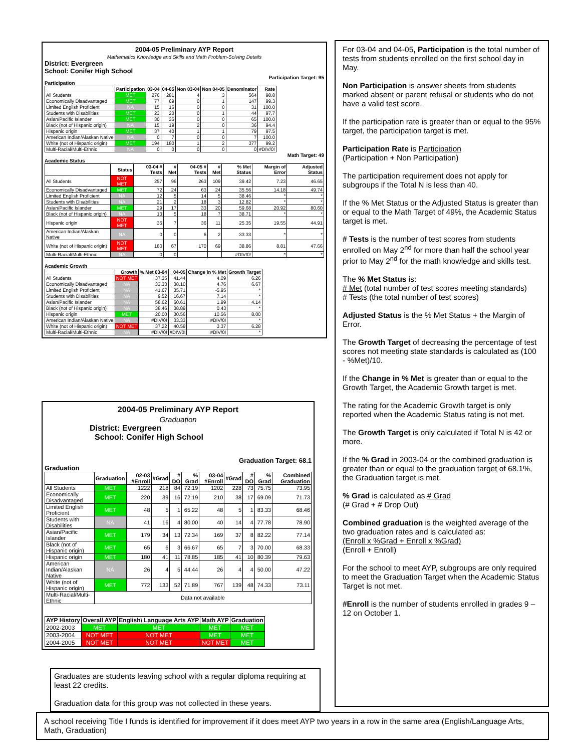2004-05 Preliminary AYP Report
Mathematics Knowledge and Skills and Math Problem-Solving Details
District: Evergreen
School: Conifer High School
Participation Target: 95
Participation
| | Participation | 03-04 | 04-05 | Non 03-04 | Non 04-05 | Denominator | Rate |
| --- | --- | --- | --- | --- | --- | --- | --- |
| All Students | MET | 276 | 281 | 4 | 3 | 564 | 98.8 |
| Economically Disadvantaged | MET | 77 | 69 | 0 | 1 | 147 | 99.3 |
| Limited English Proficient | NA | 15 | 16 | 0 | 0 | 31 | 100.0 |
| Students with Disabilities | MET | 23 | 20 | 0 | 1 | 44 | 97.7 |
| Asian/Pacific Islander | MET | 30 | 35 | 0 | 0 | 65 | 100.0 |
| Black (not of Hispanic origin) | NA | 15 | 19 | 2 | 0 | 36 | 94.4 |
| Hispanic origin | MET | 37 | 40 | 1 | 1 | 79 | 97.5 |
| American Indian/Alaskan Native | NA | 0 | 7 | 0 | 0 | 7 | 100.0 |
| White (not of Hispanic origin) | MET | 194 | 180 | 1 | 2 | 377 | 99.2 |
| Multi-Racial/Multi-Ethnic | NA | 0 | 0 | 0 | 0 | 0 | #DIV/0! |
Math Target: 49
Academic Status
| | Status | 03-04 # Tests | # Met | 04-05 # Tests | # Met | % Met Status | Margin of Error | Adjusted Status |
| --- | --- | --- | --- | --- | --- | --- | --- | --- |
| All Students | NOT MET | 257 | 96 | 263 | 109 | 39.42 | 7.23 | 46.65 |
| Economically Disadvantaged | MET | 72 | 24 | 63 | 24 | 35.56 | 14.18 | 49.74 |
| Limited English Proficient | NA | 12 | 5 | 14 | 5 | 38.46 | * | * |
| Students with Disabilities | NA | 21 | 2 | 18 | 3 | 12.82 | * | * |
| Asian/Pacific Islander | MET | 29 | 17 | 33 | 20 | 59.68 | 20.92 | 80.60 |
| Black (not of Hispanic origin) | NA | 13 | 5 | 18 | 7 | 38.71 | * | * |
| Hispanic origin | NOT MET | 35 | 7 | 36 | 11 | 25.35 | 19.55 | 44.91 |
| American Indian/Alaskan Native | NA | 0 | 0 | 6 | 2 | 33.33 | * | * |
| White (not of Hispanic origin) | NOT MET | 180 | 67 | 170 | 69 | 38.86 | 8.81 | 47.66 |
| Multi-Racial/Multi-Ethnic | NA | 0 | 0 | | | #DIV/0! | * | * |
Academic Growth
| | Growth | % Met 03-04 | 04-05 | Change in % Met | Growth Target |
| --- | --- | --- | --- | --- | --- |
| All Students | NOT MET | 37.35 | 41.44 | 4.09 | 6.26 |
| Economically Disadvantaged | NA | 33.33 | 38.10 | 4.76 | 6.67 |
| Limited English Proficient | NA | 41.67 | 35.71 | -5.95 | * |
| Students with Disabilities | NA | 9.52 | 16.67 | 7.14 | * |
| Asian/Pacific Islander | NA | 58.62 | 60.61 | 1.99 | 4.14 |
| Black (not of Hispanic origin) | NA | 38.46 | 38.89 | 0.43 | * |
| Hispanic origin | MET | 20.00 | 30.56 | 10.56 | 8.00 |
| American Indian/Alaskan Native | NA | #DIV/0! | 33.33 | #DIV/0! | * |
| White (not of Hispanic origin) | NOT MET | 37.22 | 40.59 | 3.37 | 6.28 |
| Multi-Racial/Multi-Ethnic | NA | #DIV/0! | #DIV/0! | #DIV/0! | * |
2004-05 Preliminary AYP Report
Graduation
District: Evergreen
School: Conifer High School
Graduation Target: 68.1
Graduation
| | Graduation | 02-03 #Enroll | #Grad | # DO | % Grad | 03-04 #Enroll | #Grad | # DO | % Grad | Combined Graduation |
| --- | --- | --- | --- | --- | --- | --- | --- | --- | --- | --- |
| All Students | MET | 1222 | 218 | 84 | 72.19 | 1202 | 228 | 73 | 75.75 | 73.95 |
| Economically Disadvantaged | MET | 220 | 39 | 16 | 72.19 | 210 | 38 | 17 | 69.09 | 71.73 |
| Limited English Proficient | MET | 48 | 5 | 1 | 65.22 | 48 | 5 | 1 | 83.33 | 68.46 |
| Students with Disabilities | NA | 41 | 16 | 4 | 80.00 | 40 | 14 | 4 | 77.78 | 78.90 |
| Asian/Pacific Islander | MET | 179 | 34 | 13 | 72.34 | 169 | 37 | 8 | 82.22 | 77.14 |
| Black (not of Hispanic origin) | MET | 65 | 6 | 3 | 66.67 | 65 | 7 | 3 | 70.00 | 68.33 |
| Hispanic origin | MET | 180 | 41 | 11 | 78.85 | 185 | 41 | 10 | 80.39 | 79.63 |
| American Indian/Alaskan Native | NA | 26 | 4 | 5 | 44.44 | 26 | 4 | 4 | 50.00 | 47.22 |
| White (not of Hispanic origin) | MET | 772 | 133 | 52 | 71.89 | 767 | 139 | 48 | 74.33 | 73.11 |
| Multi-Racial/Multi-Ethnic | Data not available | | | | | | | | | |
| AYP History | Overall AYP | English\ Language Arts AYP | Math AYP | Graduation |
| --- | --- | --- | --- | --- |
| 2002-2003 | MET | MET | MET | MET |
| 2003-2004 | NOT MET | NOT MET | MET | MET |
| 2004-2005 | NOT MET | NOT MET | NOT MET | MET |
Graduates are students leaving school with a regular diploma requiring at least 22 credits.
Graduation data for this group was not collected in these years.
For 03-04 and 04-05, Participation is the total number of tests from students enrolled on the first school day in May.
Non Participation is answer sheets from students marked absent or parent refusal or students who do not have a valid test score.
If the participation rate is greater than or equal to the 95% target, the participation target is met.
Participation Rate is Participation
(Participation + Non Participation)
The participation requirement does not apply for subgroups if the Total N is less than 40.
If the % Met Status or the Adjusted Status is greater than or equal to the Math Target of 49%, the Academic Status target is met.
# Tests is the number of test scores from students enrolled on May 2<sup>nd</sup> for more than half the school year prior to May 2<sup>nd</sup> for the math knowledge and skills test.
The % Met Status is:
# Met (total number of test scores meeting standards)
# Tests (the total number of test scores)
Adjusted Status is the % Met Status + the Margin of Error.
The Growth Target of decreasing the percentage of test scores not meeting state standards is calculated as (100 - %Met)/10.
If the Change in % Met is greater than or equal to the Growth Target, the Academic Growth target is met.
The rating for the Academic Growth target is only reported when the Academic Status rating is not met.
The Growth Target is only calculated if Total N is 42 or more.
If the % Grad in 2003-04 or the combined graduation is greater than or equal to the graduation target of 68.1%, the Graduation target is met.
% Grad is calculated as # Grad
(# Grad + # Drop Out)
Combined graduation is the weighted average of the two graduation rates and is calculated as:
(Enroll x %Grad + Enroll x %Grad)
(Enroll + Enroll)
For the school to meet AYP, subgroups are only required to meet the Graduation Target when the Academic Status Target is not met.
#Enroll is the number of students enrolled in grades 9 – 12 on October 1.
A school receiving Title I funds is identified for improvement if it does meet AYP two years in a row in the same area (English/Language Arts, Math, Graduation)